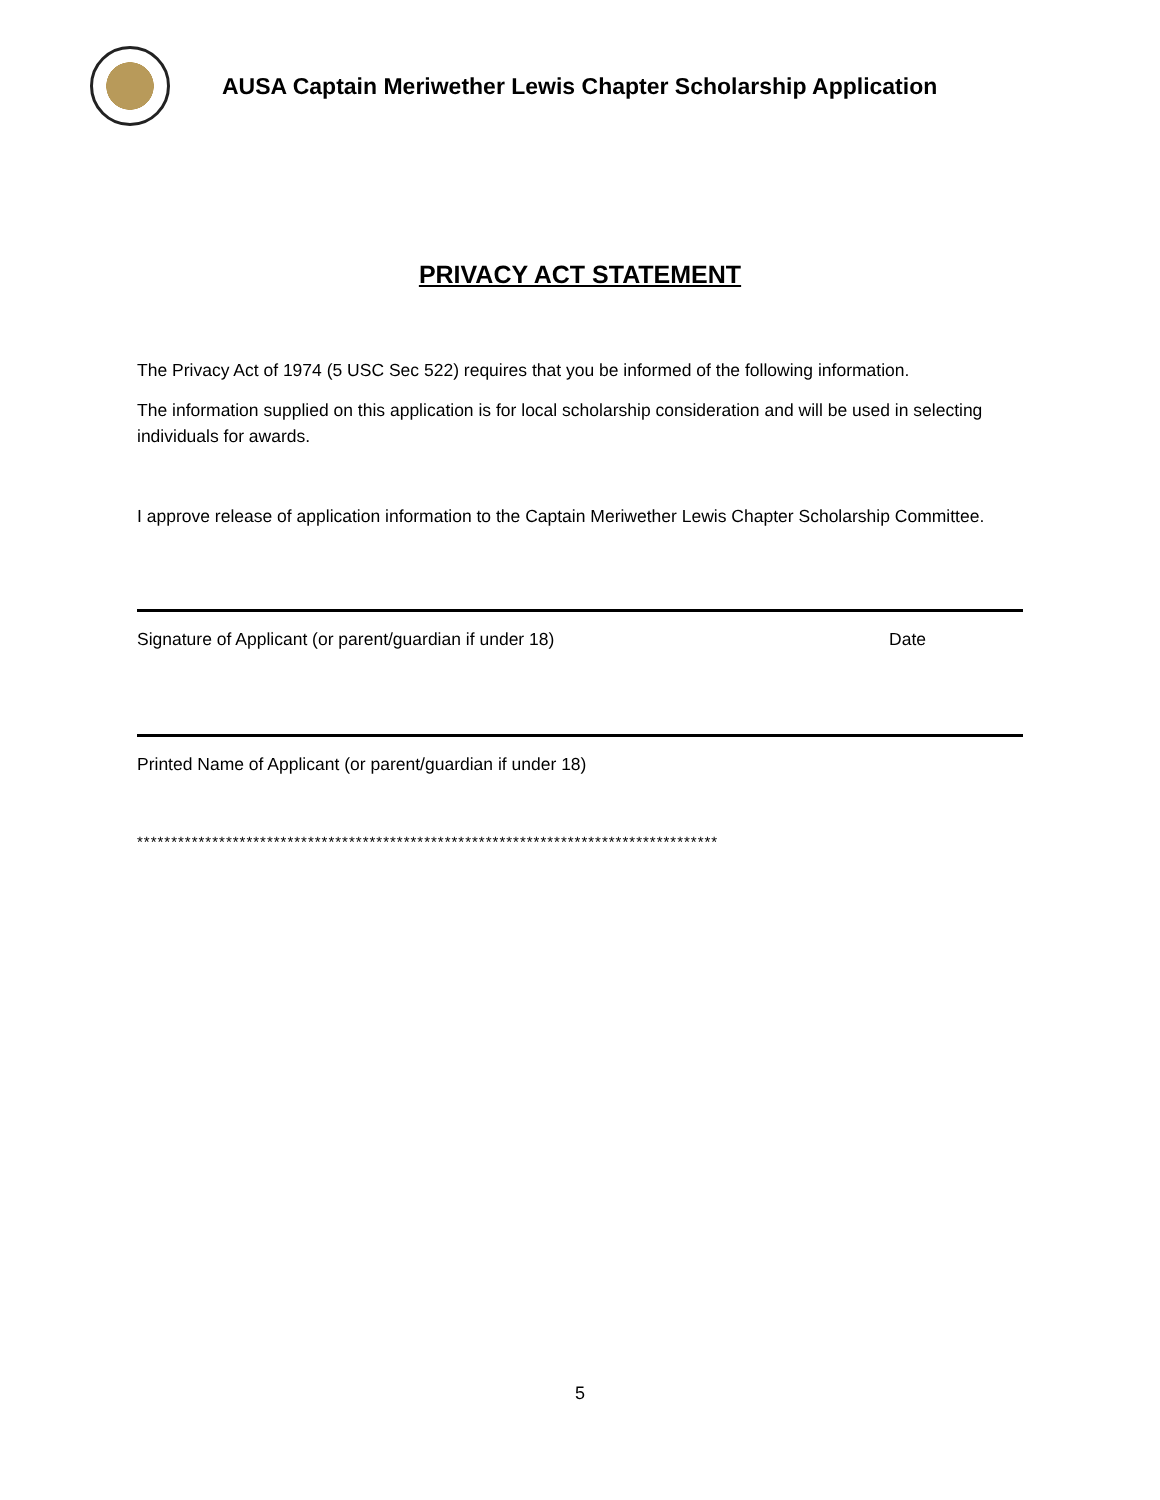AUSA Captain Meriwether Lewis Chapter Scholarship Application
PRIVACY ACT STATEMENT
The Privacy Act of 1974 (5 USC Sec 522) requires that you be informed of the following information.
The information supplied on this application is for local scholarship consideration and will be used in selecting individuals for awards.
I approve release of application information to the Captain Meriwether Lewis Chapter Scholarship Committee.
Signature of Applicant (or parent/guardian if under 18) Date
Printed Name of Applicant (or parent/guardian if under 18)
*************************************************************************************
5